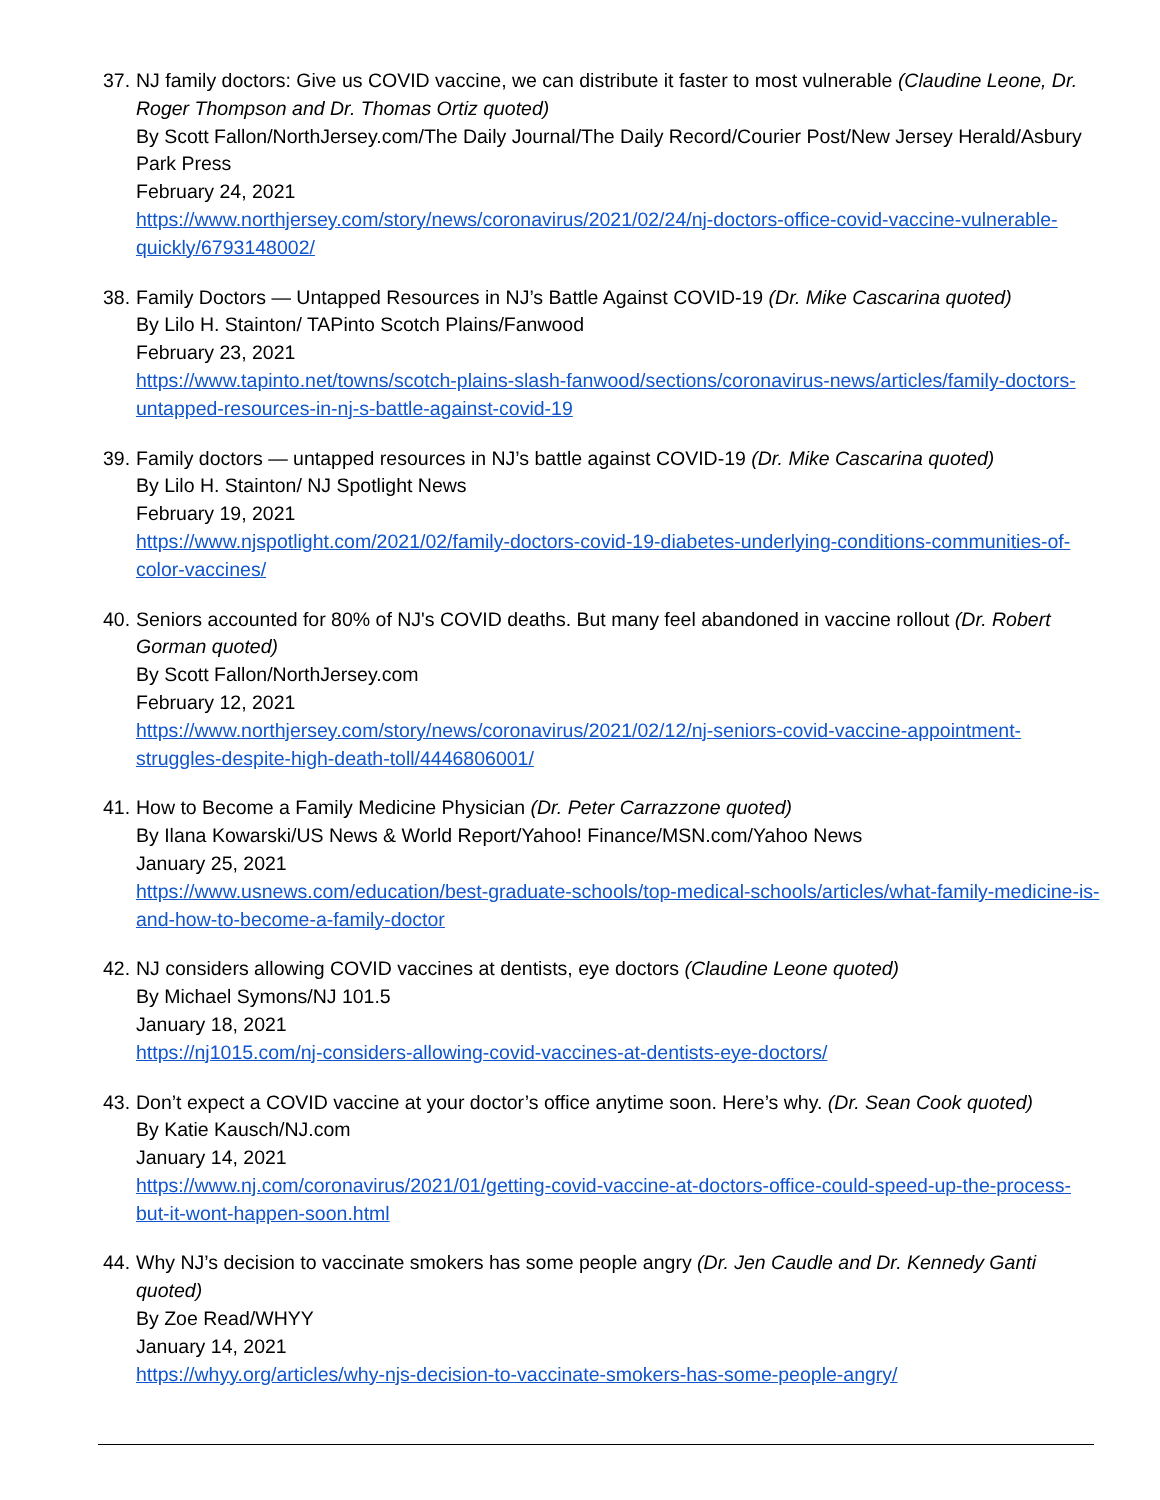37.
NJ family doctors: Give us COVID vaccine, we can distribute it faster to most vulnerable (Claudine Leone, Dr. Roger Thompson and Dr. Thomas Ortiz quoted)
By Scott Fallon/NorthJersey.com/The Daily Journal/The Daily Record/Courier Post/New Jersey Herald/Asbury Park Press
February 24, 2021
https://www.northjersey.com/story/news/coronavirus/2021/02/24/nj-doctors-office-covid-vaccine-vulnerable-quickly/6793148002/
38.
Family Doctors — Untapped Resources in NJ’s Battle Against COVID-19 (Dr. Mike Cascarina quoted)
By Lilo H. Stainton/ TAPinto Scotch Plains/Fanwood
February 23, 2021
https://www.tapinto.net/towns/scotch-plains-slash-fanwood/sections/coronavirus-news/articles/family-doctors-untapped-resources-in-nj-s-battle-against-covid-19
39.
Family doctors — untapped resources in NJ’s battle against COVID-19 (Dr. Mike Cascarina quoted)
By Lilo H. Stainton/ NJ Spotlight News
February 19, 2021
https://www.njspotlight.com/2021/02/family-doctors-covid-19-diabetes-underlying-conditions-communities-of-color-vaccines/
40.
Seniors accounted for 80% of NJ's COVID deaths. But many feel abandoned in vaccine rollout (Dr. Robert Gorman quoted)
By Scott Fallon/NorthJersey.com
February 12, 2021
https://www.northjersey.com/story/news/coronavirus/2021/02/12/nj-seniors-covid-vaccine-appointment-struggles-despite-high-death-toll/4446806001/
41.
How to Become a Family Medicine Physician (Dr. Peter Carrazzone quoted)
By Ilana Kowarski/US News & World Report/Yahoo! Finance/MSN.com/Yahoo News
January 25, 2021
https://www.usnews.com/education/best-graduate-schools/top-medical-schools/articles/what-family-medicine-is-and-how-to-become-a-family-doctor
42.
NJ considers allowing COVID vaccines at dentists, eye doctors (Claudine Leone quoted)
By Michael Symons/NJ 101.5
January 18, 2021
https://nj1015.com/nj-considers-allowing-covid-vaccines-at-dentists-eye-doctors/
43.
Don’t expect a COVID vaccine at your doctor’s office anytime soon. Here’s why. (Dr. Sean Cook quoted)
By Katie Kausch/NJ.com
January 14, 2021
https://www.nj.com/coronavirus/2021/01/getting-covid-vaccine-at-doctors-office-could-speed-up-the-process-but-it-wont-happen-soon.html
44.
Why NJ’s decision to vaccinate smokers has some people angry (Dr. Jen Caudle and Dr. Kennedy Ganti quoted)
By Zoe Read/WHYY
January 14, 2021
https://whyy.org/articles/why-njs-decision-to-vaccinate-smokers-has-some-people-angry/